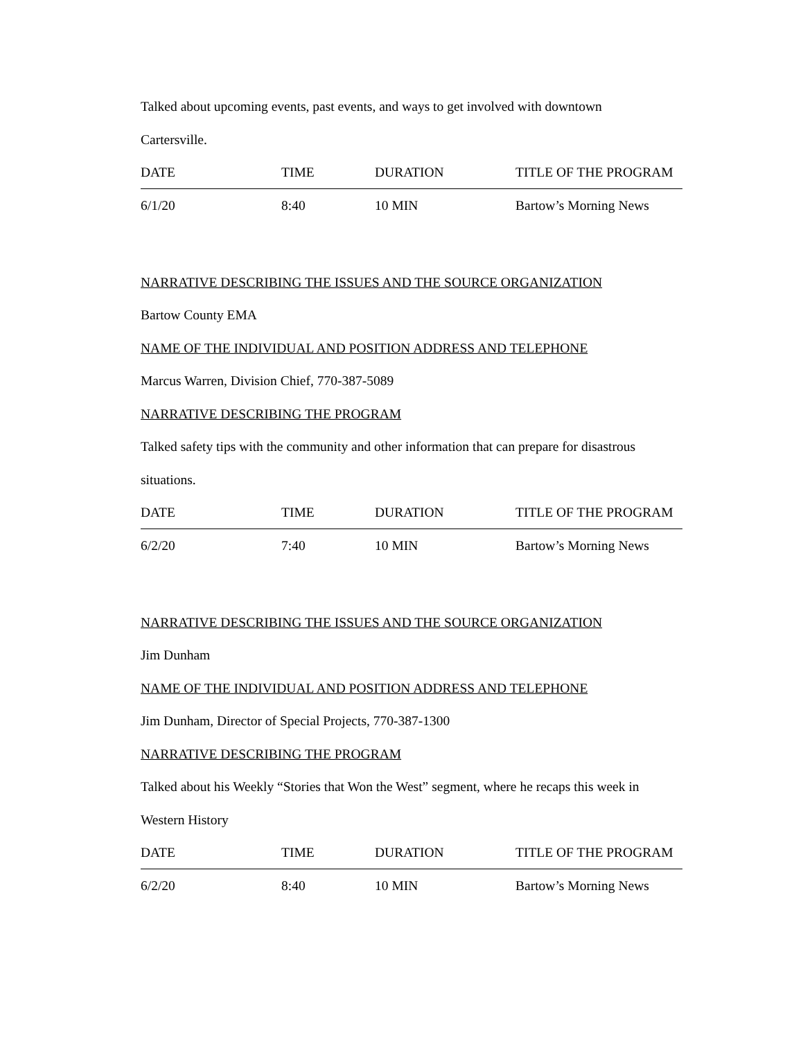Talked about upcoming events, past events, and ways to get involved with downtown
Cartersville.
| DATE | TIME | DURATION | TITLE OF THE PROGRAM |
| 6/1/20 | 8:40 | 10 MIN | Bartow’s Morning News |
NARRATIVE DESCRIBING THE ISSUES AND THE SOURCE ORGANIZATION
Bartow County EMA
NAME OF THE INDIVIDUAL AND POSITION ADDRESS AND TELEPHONE
Marcus Warren, Division Chief, 770-387-5089
NARRATIVE DESCRIBING THE PROGRAM
Talked safety tips with the community and other information that can prepare for disastrous
situations.
| DATE | TIME | DURATION | TITLE OF THE PROGRAM |
| 6/2/20 | 7:40 | 10 MIN | Bartow’s Morning News |
NARRATIVE DESCRIBING THE ISSUES AND THE SOURCE ORGANIZATION
Jim Dunham
NAME OF THE INDIVIDUAL AND POSITION ADDRESS AND TELEPHONE
Jim Dunham, Director of Special Projects, 770-387-1300
NARRATIVE DESCRIBING THE PROGRAM
Talked about his Weekly “Stories that Won the West” segment, where he recaps this week in
Western History
| DATE | TIME | DURATION | TITLE OF THE PROGRAM |
| 6/2/20 | 8:40 | 10 MIN | Bartow’s Morning News |